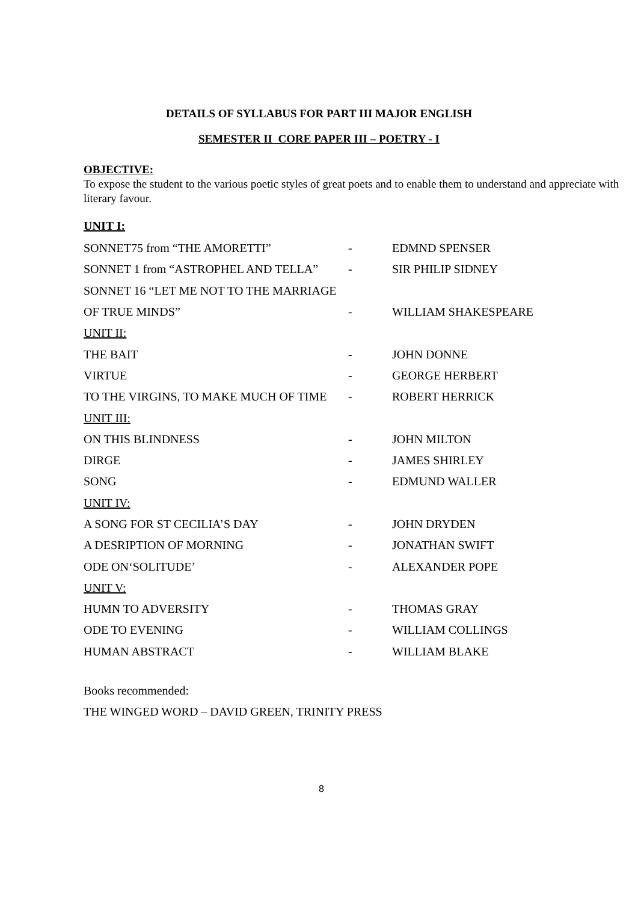DETAILS OF SYLLABUS FOR PART III MAJOR ENGLISH
SEMESTER II CORE PAPER III – POETRY - I
OBJECTIVE:
To expose the student to the various poetic styles of great poets and to enable them to understand and appreciate with literary favour.
UNIT I:
| SONNET75 from “THE AMORETTI” | - | EDMND SPENSER |
| SONNET 1 from “ASTROPHEL AND TELLA” | - | SIR PHILIP SIDNEY |
| SONNET 16 “LET ME NOT TO THE MARRIAGE | | |
| OF TRUE MINDS” | - | WILLIAM SHAKESPEARE |
| UNIT II: | | |
| THE BAIT | - | JOHN DONNE |
| VIRTUE | - | GEORGE HERBERT |
| TO THE VIRGINS, TO MAKE MUCH OF TIME | - | ROBERT HERRICK |
| UNIT III: | | |
| ON THIS BLINDNESS | - | JOHN MILTON |
| DIRGE | - | JAMES SHIRLEY |
| SONG | - | EDMUND WALLER |
| UNIT IV: | | |
| A SONG FOR ST CECILIA’S DAY | - | JOHN DRYDEN |
| A DESRIPTION OF MORNING | - | JONATHAN SWIFT |
| ODE ON‘SOLITUDE’ | - | ALEXANDER POPE |
| UNIT V: | | |
| HUMN TO ADVERSITY | - | THOMAS GRAY |
| ODE TO EVENING | - | WILLIAM COLLINGS |
| HUMAN ABSTRACT | - | WILLIAM BLAKE |
Books recommended:
THE WINGED WORD – DAVID GREEN, TRINITY PRESS
8